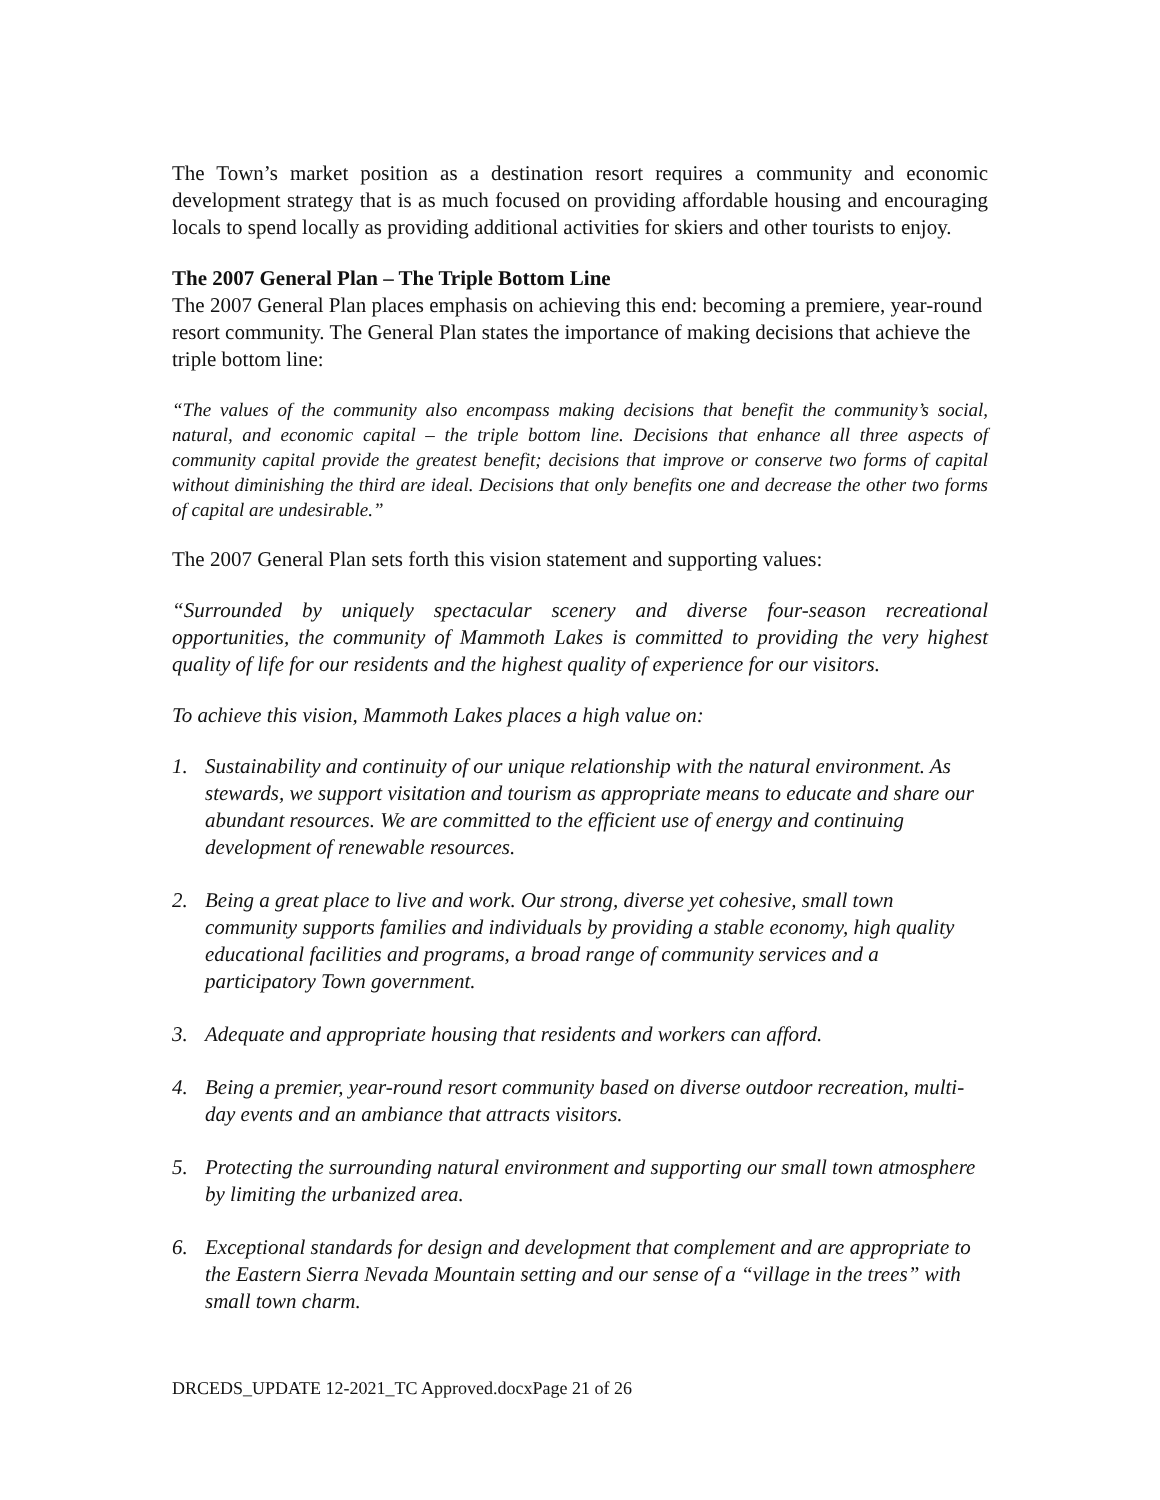The Town’s market position as a destination resort requires a community and economic development strategy that is as much focused on providing affordable housing and encouraging locals to spend locally as providing additional activities for skiers and other tourists to enjoy.
The 2007 General Plan – The Triple Bottom Line
The 2007 General Plan places emphasis on achieving this end: becoming a premiere, year-round resort community. The General Plan states the importance of making decisions that achieve the triple bottom line:
“The values of the community also encompass making decisions that benefit the community’s social, natural, and economic capital – the triple bottom line. Decisions that enhance all three aspects of community capital provide the greatest benefit; decisions that improve or conserve two forms of capital without diminishing the third are ideal. Decisions that only benefits one and decrease the other two forms of capital are undesirable.”
The 2007 General Plan sets forth this vision statement and supporting values:
“Surrounded by uniquely spectacular scenery and diverse four-season recreational opportunities, the community of Mammoth Lakes is committed to providing the very highest quality of life for our residents and the highest quality of experience for our visitors.
To achieve this vision, Mammoth Lakes places a high value on:
1. Sustainability and continuity of our unique relationship with the natural environment. As stewards, we support visitation and tourism as appropriate means to educate and share our abundant resources. We are committed to the efficient use of energy and continuing development of renewable resources.
2. Being a great place to live and work. Our strong, diverse yet cohesive, small town community supports families and individuals by providing a stable economy, high quality educational facilities and programs, a broad range of community services and a participatory Town government.
3. Adequate and appropriate housing that residents and workers can afford.
4. Being a premier, year-round resort community based on diverse outdoor recreation, multi-day events and an ambiance that attracts visitors.
5. Protecting the surrounding natural environment and supporting our small town atmosphere by limiting the urbanized area.
6. Exceptional standards for design and development that complement and are appropriate to the Eastern Sierra Nevada Mountain setting and our sense of a “village in the trees” with small town charm.
DRCEDS_UPDATE 12-2021_TC Approved.docxPage 21 of 26